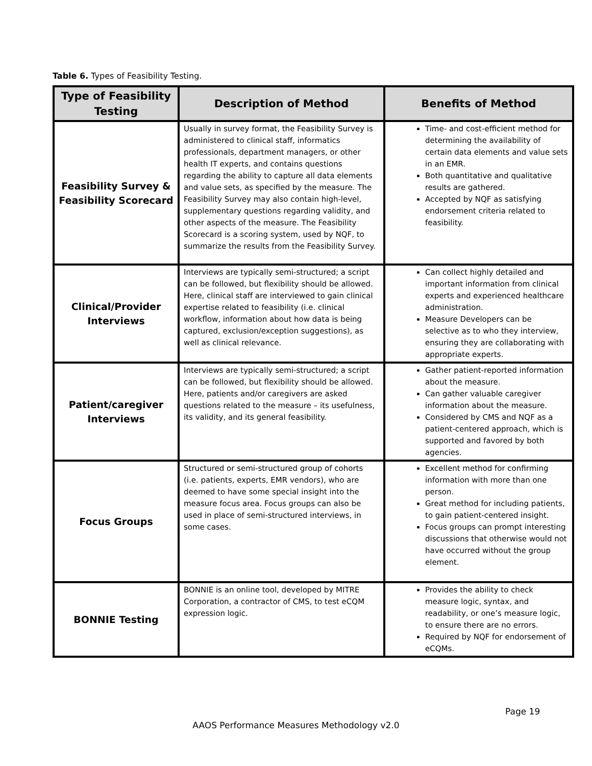Table 6. Types of Feasibility Testing.
| Type of Feasibility Testing | Description of Method | Benefits of Method |
| --- | --- | --- |
| Feasibility Survey & Feasibility Scorecard | Usually in survey format, the Feasibility Survey is administered to clinical staff, informatics professionals, department managers, or other health IT experts, and contains questions regarding the ability to capture all data elements and value sets, as specified by the measure. The Feasibility Survey may also contain high-level, supplementary questions regarding validity, and other aspects of the measure. The Feasibility Scorecard is a scoring system, used by NQF, to summarize the results from the Feasibility Survey. | Time- and cost-efficient method for determining the availability of certain data elements and value sets in an EMR. Both quantitative and qualitative results are gathered. Accepted by NQF as satisfying endorsement criteria related to feasibility. |
| Clinical/Provider Interviews | Interviews are typically semi-structured; a script can be followed, but flexibility should be allowed. Here, clinical staff are interviewed to gain clinical expertise related to feasibility (i.e. clinical workflow, information about how data is being captured, exclusion/exception suggestions), as well as clinical relevance. | Can collect highly detailed and important information from clinical experts and experienced healthcare administration. Measure Developers can be selective as to who they interview, ensuring they are collaborating with appropriate experts. |
| Patient/caregiver Interviews | Interviews are typically semi-structured; a script can be followed, but flexibility should be allowed. Here, patients and/or caregivers are asked questions related to the measure – its usefulness, its validity, and its general feasibility. | Gather patient-reported information about the measure. Can gather valuable caregiver information about the measure. Considered by CMS and NQF as a patient-centered approach, which is supported and favored by both agencies. |
| Focus Groups | Structured or semi-structured group of cohorts (i.e. patients, experts, EMR vendors), who are deemed to have some special insight into the measure focus area. Focus groups can also be used in place of semi-structured interviews, in some cases. | Excellent method for confirming information with more than one person. Great method for including patients, to gain patient-centered insight. Focus groups can prompt interesting discussions that otherwise would not have occurred without the group element. |
| BONNIE Testing | BONNIE is an online tool, developed by MITRE Corporation, a contractor of CMS, to test eCQM expression logic. | Provides the ability to check measure logic, syntax, and readability, or one’s measure logic, to ensure there are no errors. Required by NQF for endorsement of eCQMs. |
Page 19
AAOS Performance Measures Methodology v2.0